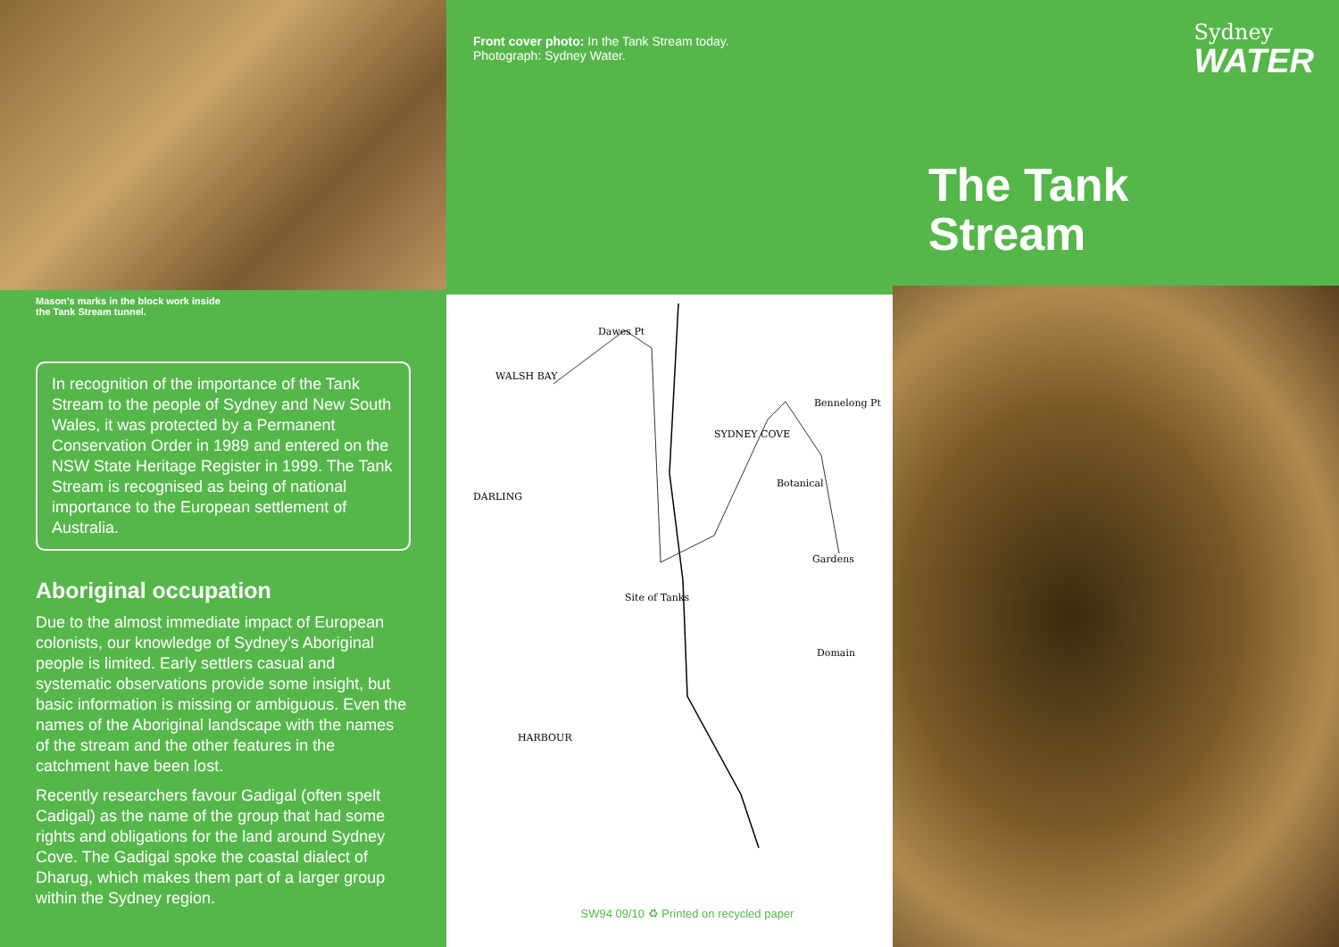Mason’s marks in the block work inside
the Tank Stream tunnel.
In recognition of the importance of the Tank Stream to the people of Sydney and New South Wales, it was protected by a Permanent Conservation Order in 1989 and entered on the NSW State Heritage Register in 1999. The Tank Stream is recognised as being of national importance to the European settlement of Australia.
Aboriginal occupation
Due to the almost immediate impact of European colonists, our knowledge of Sydney’s Aboriginal people is limited. Early settlers casual and systematic observations provide some insight, but basic information is missing or ambiguous. Even the names of the Aboriginal landscape with the names of the stream and the other features in the catchment have been lost.
Recently researchers favour Gadigal (often spelt Cadigal) as the name of the group that had some rights and obligations for the land around Sydney Cove. The Gadigal spoke the coastal dialect of Dharug, which makes them part of a larger group within the Sydney region.
Front cover photo: In the Tank Stream today.
Photograph: Sydney Water.
WALSH BAY
Dawes Pt
SYDNEY COVE
Bennelong Pt
Site of Tanks
Botanical
Gardens
Domain
DARLING
HARBOUR
SW94 09/10 ♻ Printed on recycled paper
Sydney
WATER
The Tank
Stream